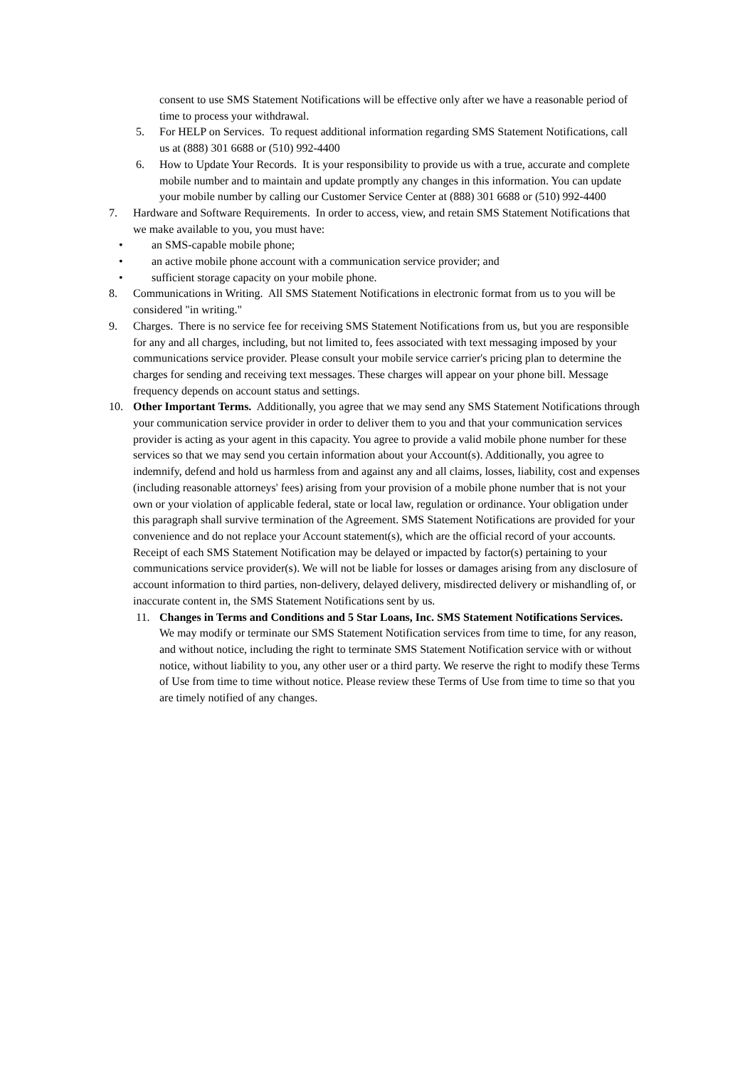consent to use SMS Statement Notifications will be effective only after we have a reasonable period of time to process your withdrawal.
5. For HELP on Services. To request additional information regarding SMS Statement Notifications, call us at (888) 301 6688 or (510) 992-4400
6. How to Update Your Records. It is your responsibility to provide us with a true, accurate and complete mobile number and to maintain and update promptly any changes in this information. You can update your mobile number by calling our Customer Service Center at (888) 301 6688 or (510) 992-4400
7. Hardware and Software Requirements. In order to access, view, and retain SMS Statement Notifications that we make available to you, you must have:
• an SMS-capable mobile phone;
• an active mobile phone account with a communication service provider; and
• sufficient storage capacity on your mobile phone.
8. Communications in Writing. All SMS Statement Notifications in electronic format from us to you will be considered "in writing."
9. Charges. There is no service fee for receiving SMS Statement Notifications from us, but you are responsible for any and all charges, including, but not limited to, fees associated with text messaging imposed by your communications service provider. Please consult your mobile service carrier's pricing plan to determine the charges for sending and receiving text messages. These charges will appear on your phone bill. Message frequency depends on account status and settings.
10. Other Important Terms. Additionally, you agree that we may send any SMS Statement Notifications through your communication service provider in order to deliver them to you and that your communication services provider is acting as your agent in this capacity. You agree to provide a valid mobile phone number for these services so that we may send you certain information about your Account(s). Additionally, you agree to indemnify, defend and hold us harmless from and against any and all claims, losses, liability, cost and expenses (including reasonable attorneys' fees) arising from your provision of a mobile phone number that is not your own or your violation of applicable federal, state or local law, regulation or ordinance. Your obligation under this paragraph shall survive termination of the Agreement. SMS Statement Notifications are provided for your convenience and do not replace your Account statement(s), which are the official record of your accounts. Receipt of each SMS Statement Notification may be delayed or impacted by factor(s) pertaining to your communications service provider(s). We will not be liable for losses or damages arising from any disclosure of account information to third parties, non-delivery, delayed delivery, misdirected delivery or mishandling of, or inaccurate content in, the SMS Statement Notifications sent by us.
11. Changes in Terms and Conditions and 5 Star Loans, Inc. SMS Statement Notifications Services. We may modify or terminate our SMS Statement Notification services from time to time, for any reason, and without notice, including the right to terminate SMS Statement Notification service with or without notice, without liability to you, any other user or a third party. We reserve the right to modify these Terms of Use from time to time without notice. Please review these Terms of Use from time to time so that you are timely notified of any changes.